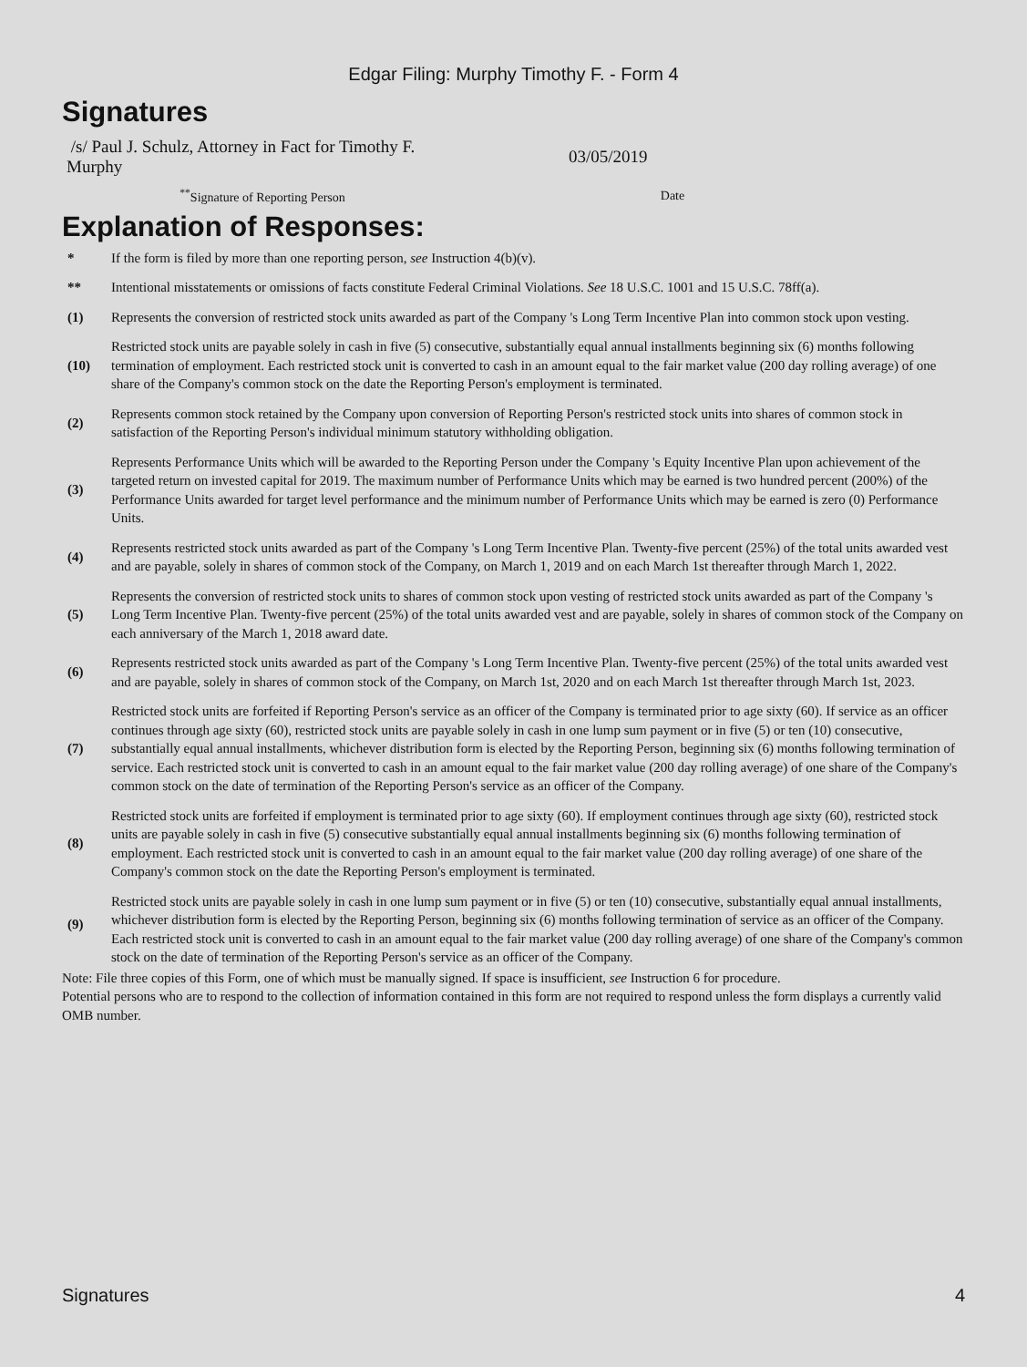Edgar Filing: Murphy Timothy F. - Form 4
Signatures
| /s/ Paul J. Schulz, Attorney in Fact for Timothy F. Murphy | 03/05/2019 |
| <sup>**</sup> Signature of Reporting Person | Date |
Explanation of Responses:
| * | If the form is filed by more than one reporting person, see Instruction 4(b)(v). |
| ** | Intentional misstatements or omissions of facts constitute Federal Criminal Violations. See 18 U.S.C. 1001 and 15 U.S.C. 78ff(a). |
| (1) | Represents the conversion of restricted stock units awarded as part of the Company 's Long Term Incentive Plan into common stock upon vesting. |
| (10) | Restricted stock units are payable solely in cash in five (5) consecutive, substantially equal annual installments beginning six (6) months following termination of employment. Each restricted stock unit is converted to cash in an amount equal to the fair market value (200 day rolling average) of one share of the Company's common stock on the date the Reporting Person's employment is terminated. |
| (2) | Represents common stock retained by the Company upon conversion of Reporting Person's restricted stock units into shares of common stock in satisfaction of the Reporting Person's individual minimum statutory withholding obligation. |
| (3) | Represents Performance Units which will be awarded to the Reporting Person under the Company 's Equity Incentive Plan upon achievement of the targeted return on invested capital for 2019. The maximum number of Performance Units which may be earned is two hundred percent (200%) of the Performance Units awarded for target level performance and the minimum number of Performance Units which may be earned is zero (0) Performance Units. |
| (4) | Represents restricted stock units awarded as part of the Company 's Long Term Incentive Plan. Twenty-five percent (25%) of the total units awarded vest and are payable, solely in shares of common stock of the Company, on March 1, 2019 and on each March 1st thereafter through March 1, 2022. |
| (5) | Represents the conversion of restricted stock units to shares of common stock upon vesting of restricted stock units awarded as part of the Company 's Long Term Incentive Plan. Twenty-five percent (25%) of the total units awarded vest and are payable, solely in shares of common stock of the Company on each anniversary of the March 1, 2018 award date. |
| (6) | Represents restricted stock units awarded as part of the Company 's Long Term Incentive Plan. Twenty-five percent (25%) of the total units awarded vest and are payable, solely in shares of common stock of the Company, on March 1st, 2020 and on each March 1st thereafter through March 1st, 2023. |
| (7) | Restricted stock units are forfeited if Reporting Person's service as an officer of the Company is terminated prior to age sixty (60). If service as an officer continues through age sixty (60), restricted stock units are payable solely in cash in one lump sum payment or in five (5) or ten (10) consecutive, substantially equal annual installments, whichever distribution form is elected by the Reporting Person, beginning six (6) months following termination of service. Each restricted stock unit is converted to cash in an amount equal to the fair market value (200 day rolling average) of one share of the Company's common stock on the date of termination of the Reporting Person's service as an officer of the Company. |
| (8) | Restricted stock units are forfeited if employment is terminated prior to age sixty (60). If employment continues through age sixty (60), restricted stock units are payable solely in cash in five (5) consecutive substantially equal annual installments beginning six (6) months following termination of employment. Each restricted stock unit is converted to cash in an amount equal to the fair market value (200 day rolling average) of one share of the Company's common stock on the date the Reporting Person's employment is terminated. |
| (9) | Restricted stock units are payable solely in cash in one lump sum payment or in five (5) or ten (10) consecutive, substantially equal annual installments, whichever distribution form is elected by the Reporting Person, beginning six (6) months following termination of service as an officer of the Company. Each restricted stock unit is converted to cash in an amount equal to the fair market value (200 day rolling average) of one share of the Company's common stock on the date of termination of the Reporting Person's service as an officer of the Company. |
Note: File three copies of this Form, one of which must be manually signed. If space is insufficient, see Instruction 6 for procedure.
Potential persons who are to respond to the collection of information contained in this form are not required to respond unless the form displays a currently valid OMB number.
Signatures 4